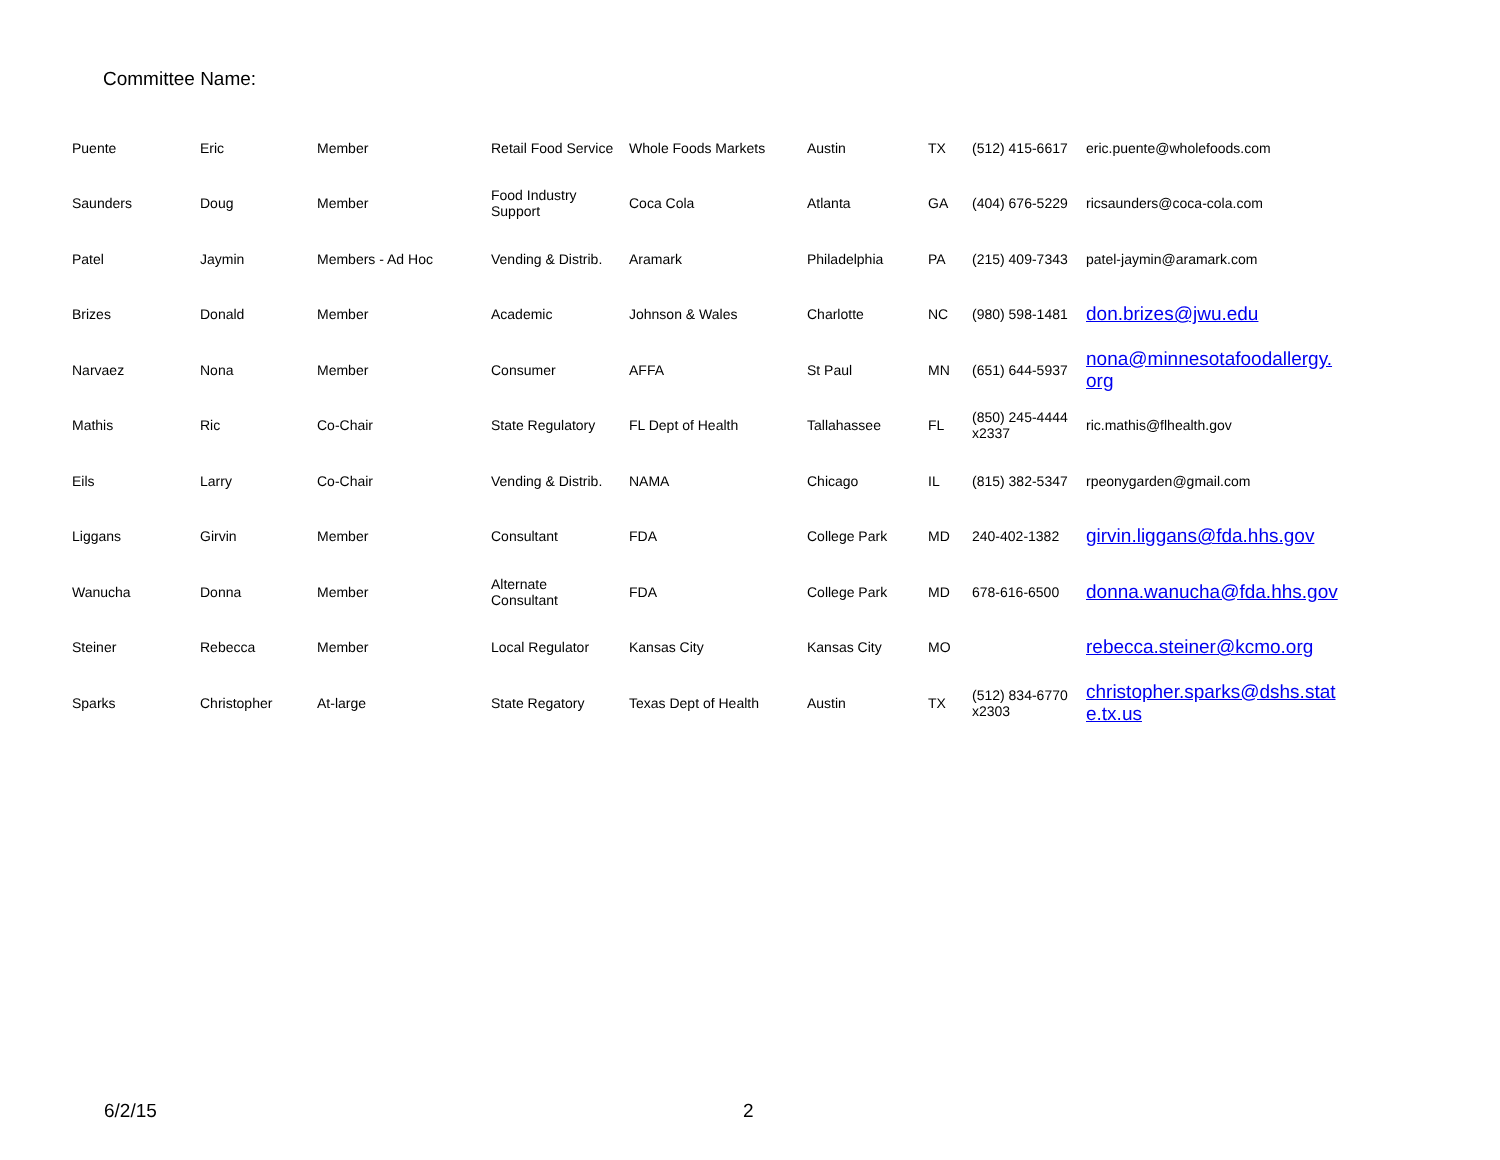Committee Name:
| Puente | Eric | Member | Retail Food Service | Whole Foods Markets | Austin | TX | (512) 415-6617 | eric.puente@wholefoods.com |
| Saunders | Doug | Member | Food Industry Support | Coca Cola | Atlanta | GA | (404) 676-5229 | ricsaunders@coca-cola.com |
| Patel | Jaymin | Members - Ad Hoc | Vending & Distrib. | Aramark | Philadelphia | PA | (215) 409-7343 | patel-jaymin@aramark.com |
| Brizes | Donald | Member | Academic | Johnson & Wales | Charlotte | NC | (980) 598-1481 | don.brizes@jwu.edu |
| Narvaez | Nona | Member | Consumer | AFFA | St Paul | MN | (651) 644-5937 | nona@minnesotafoodallergy. org |
| Mathis | Ric | Co-Chair | State Regulatory | FL Dept of Health | Tallahassee | FL | (850) 245-4444 x2337 | ric.mathis@flhealth.gov |
| Eils | Larry | Co-Chair | Vending & Distrib. | NAMA | Chicago | IL | (815) 382-5347 | rpeonygarden@gmail.com |
| Liggans | Girvin | Member | Consultant | FDA | College Park | MD | 240-402-1382 | girvin.liggans@fda.hhs.gov |
| Wanucha | Donna | Member | Alternate Consultant | FDA | College Park | MD | 678-616-6500 | donna.wanucha@fda.hhs.gov |
| Steiner | Rebecca | Member | Local Regulator | Kansas City | Kansas City | MO | | rebecca.steiner@kcmo.org |
| Sparks | Christopher | At-large | State Regatory | Texas Dept of Health | Austin | TX | (512) 834-6770 x2303 | christopher.sparks@dshs.stat e.tx.us |
6/2/15 2